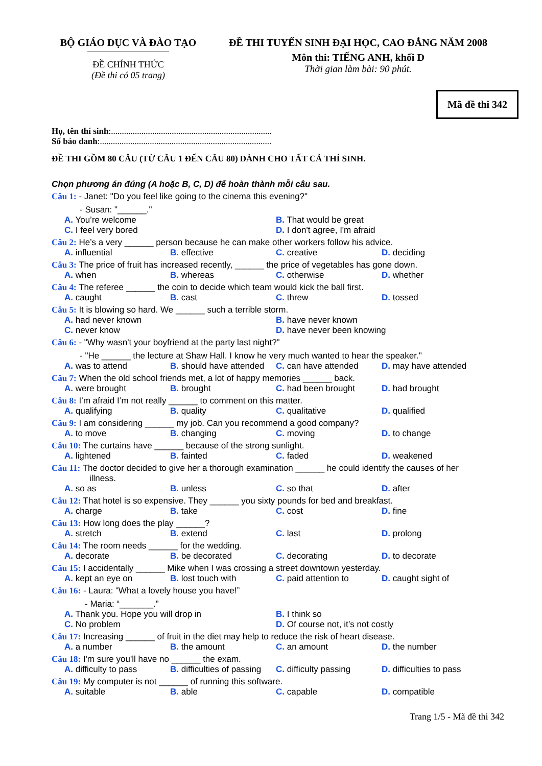BỘ GIÁO DỤC VÀ ĐÀO TẠO
ĐỀ CHÍNH THỨC
(Đề thi có 05 trang)
ĐỀ THI TUYỂN SINH ĐẠI HỌC, CAO ĐẲNG NĂM 2008
Môn thi: TIẾNG ANH, khối D
Thời gian làm bài: 90 phút.
Mã đề thi 342
Họ, tên thí sinh:..........................................................................
Số báo danh:...............................................................................
ĐỀ THI GỒM 80 CÂU (TỪ CÂU 1 ĐẾN CÂU 80) DÀNH CHO TẤT CẢ THÍ SINH.
Chọn phương án đúng (A hoặc B, C, D) để hoàn thành mỗi câu sau.
Câu 1: - Janet: "Do you feel like going to the cinema this evening?"
- Susan: "______."
A. You’re welcome
B. That would be great
C. I feel very bored
D. I don't agree, I'm afraid
Câu 2: He’s a very ______ person because he can make other workers follow his advice.
A. influential
B. effective
C. creative
D. deciding
Câu 3: The price of fruit has increased recently, ______ the price of vegetables has gone down.
A. when
B. whereas
C. otherwise
D. whether
Câu 4: The referee ______ the coin to decide which team would kick the ball first.
A. caught
B. cast
C. threw
D. tossed
Câu 5: It is blowing so hard. We ______ such a terrible storm.
A. had never known
B. have never known
C. never know
D. have never been knowing
Câu 6: - "Why wasn't your boyfriend at the party last night?"
- "He ______ the lecture at Shaw Hall. I know he very much wanted to hear the speaker."
A. was to attend
B. should have attended
C. can have attended
D. may have attended
Câu 7: When the old school friends met, a lot of happy memories ______ back.
A. were brought
B. brought
C. had been brought
D. had brought
Câu 8: I’m afraid I’m not really ______ to comment on this matter.
A. qualifying
B. quality
C. qualitative
D. qualified
Câu 9: I am considering ______ my job. Can you recommend a good company?
A. to move
B. changing
C. moving
D. to change
Câu 10: The curtains have ______ because of the strong sunlight.
A. lightened
B. fainted
C. faded
D. weakened
Câu 11: The doctor decided to give her a thorough examination ______ he could identify the causes of her
illness.
A. so as
B. unless
C. so that
D. after
Câu 12: That hotel is so expensive. They ______ you sixty pounds for bed and breakfast.
A. charge
B. take
C. cost
D. fine
Câu 13: How long does the play ______?
A. stretch
B. extend
C. last
D. prolong
Câu 14: The room needs ______ for the wedding.
A. decorate
B. be decorated
C. decorating
D. to decorate
Câu 15: I accidentally ______ Mike when I was crossing a street downtown yesterday.
A. kept an eye on
B. lost touch with
C. paid attention to
D. caught sight of
Câu 16: - Laura: “What a lovely house you have!”
- Maria: “_______.”
A. Thank you. Hope you will drop in
B. I think so
C. No problem
D. Of course not, it’s not costly
Câu 17: Increasing ______ of fruit in the diet may help to reduce the risk of heart disease.
A. a number
B. the amount
C. an amount
D. the number
Câu 18: I'm sure you'll have no ______ the exam.
A. difficulty to pass
B. difficulties of passing
C. difficulty passing
D. difficulties to pass
Câu 19: My computer is not ______ of running this software.
A. suitable
B. able
C. capable
D. compatible
Trang 1/5 - Mã đề thi 342